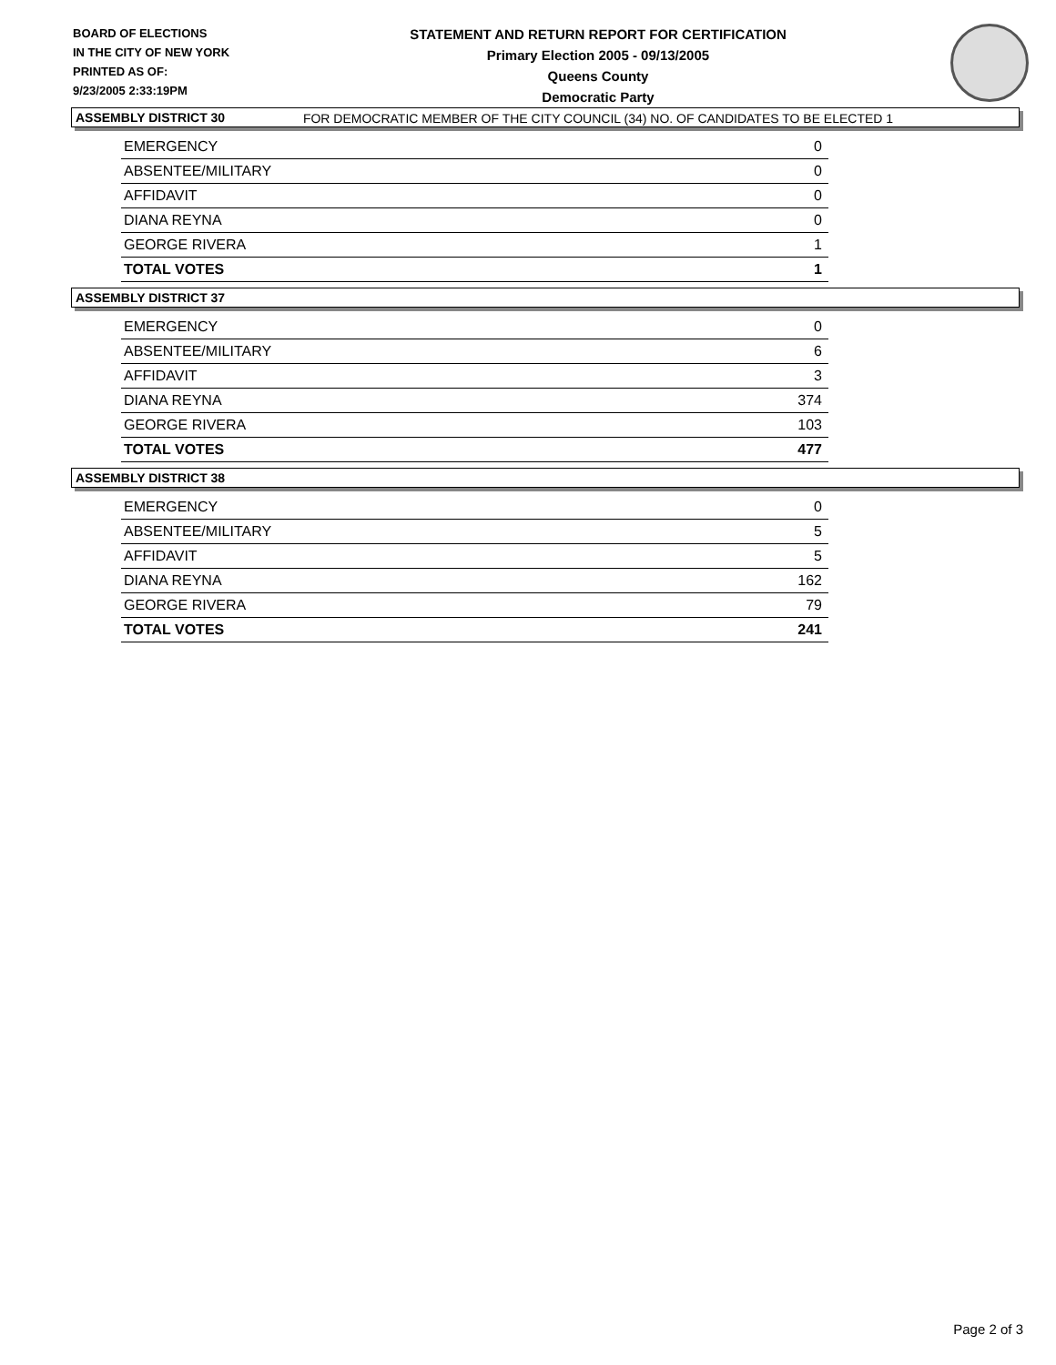BOARD OF ELECTIONS
IN THE CITY OF NEW YORK
PRINTED AS OF:
9/23/2005 2:33:19PM
STATEMENT AND RETURN REPORT FOR CERTIFICATION
Primary Election 2005 - 09/13/2005
Queens County
Democratic Party
FOR DEMOCRATIC MEMBER OF THE CITY COUNCIL (34) NO. OF CANDIDATES TO BE ELECTED 1
ASSEMBLY DISTRICT 30
| EMERGENCY | 0 |
| ABSENTEE/MILITARY | 0 |
| AFFIDAVIT | 0 |
| DIANA REYNA | 0 |
| GEORGE RIVERA | 1 |
| TOTAL VOTES | 1 |
ASSEMBLY DISTRICT 37
| EMERGENCY | 0 |
| ABSENTEE/MILITARY | 6 |
| AFFIDAVIT | 3 |
| DIANA REYNA | 374 |
| GEORGE RIVERA | 103 |
| TOTAL VOTES | 477 |
ASSEMBLY DISTRICT 38
| EMERGENCY | 0 |
| ABSENTEE/MILITARY | 5 |
| AFFIDAVIT | 5 |
| DIANA REYNA | 162 |
| GEORGE RIVERA | 79 |
| TOTAL VOTES | 241 |
Page 2 of 3